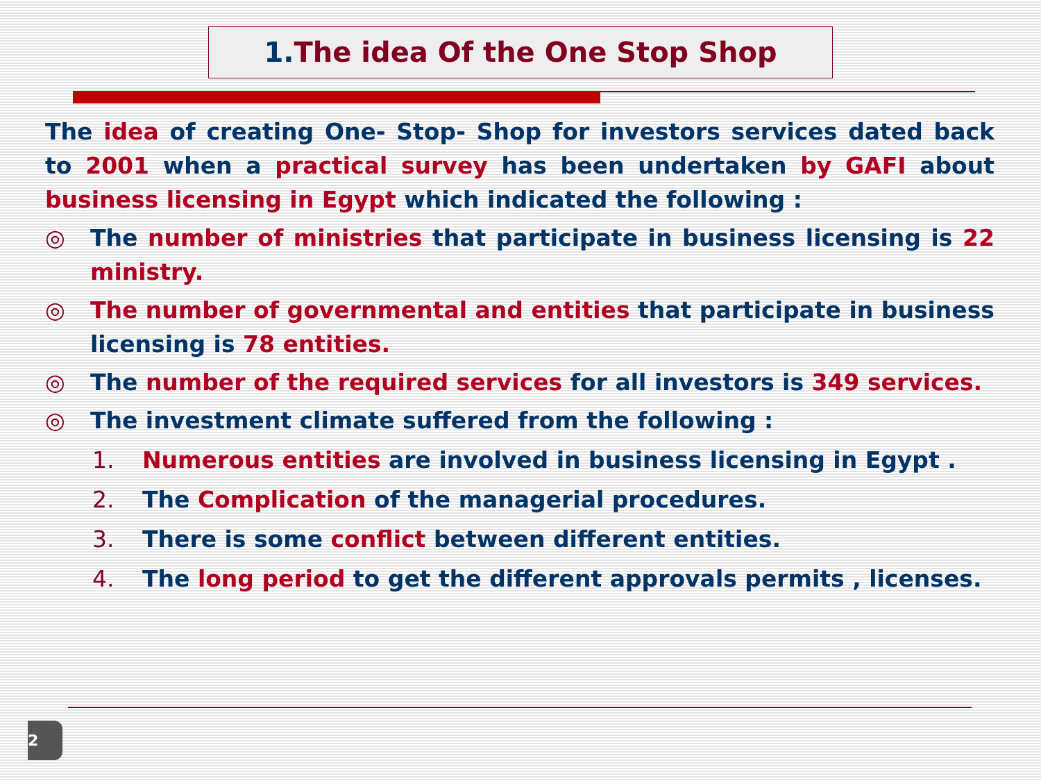1. The idea Of the One Stop Shop
The idea of creating One- Stop- Shop for investors services dated back to 2001 when a practical survey has been undertaken by GAFI about business licensing in Egypt which indicated the following :
◎ The number of ministries that participate in business licensing is 22 ministry.
◎ The number of governmental and entities that participate in business licensing is 78 entities.
◎ The number of the required services for all investors is 349 services.
◎ The investment climate suffered from the following :
1. Numerous entities are involved in business licensing in Egypt .
2. The Complication of the managerial procedures.
3. There is some conflict between different entities.
4. The long period to get the different approvals permits , licenses.
2